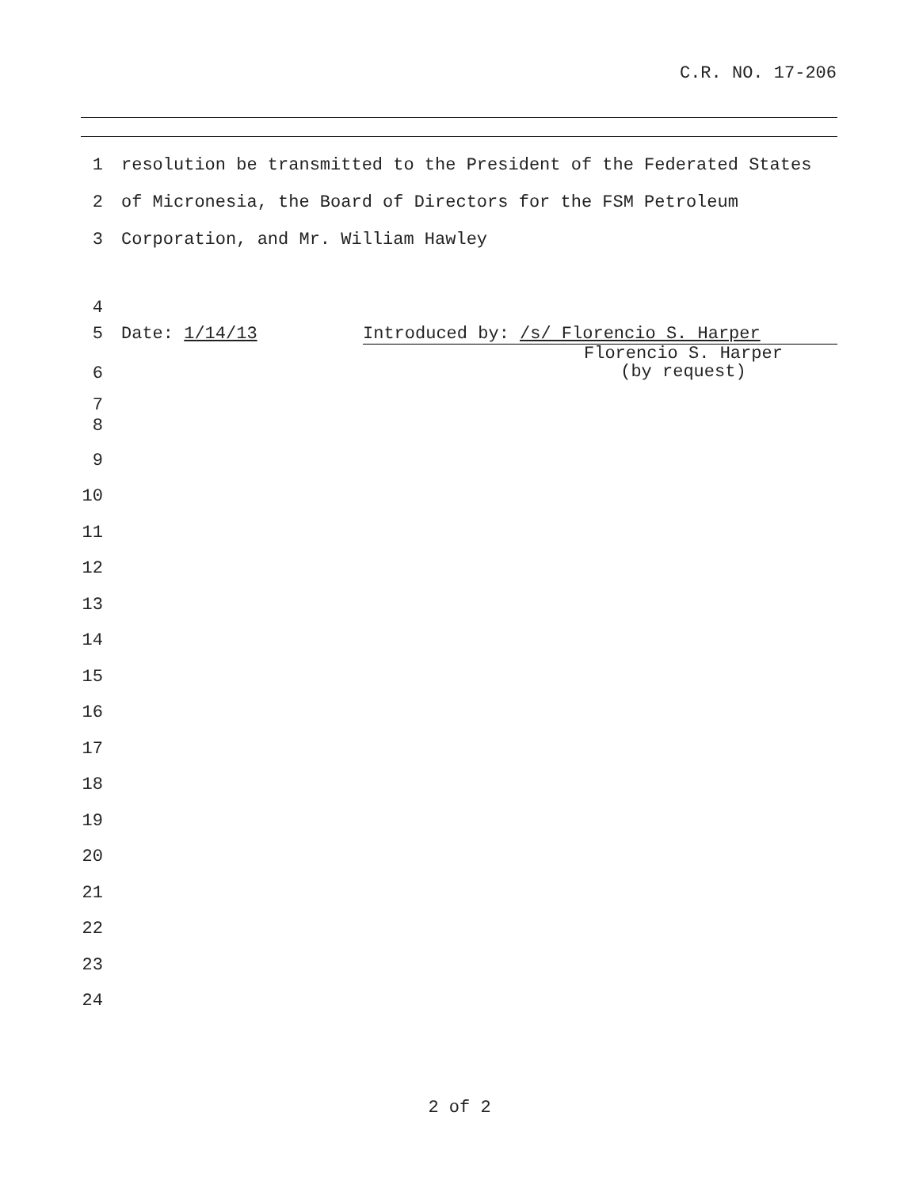C.R. NO. 17-206
1 resolution be transmitted to the President of the Federated States
2 of Micronesia, the Board of Directors for the FSM Petroleum
3 Corporation, and Mr. William Hawley
4
5 Date: 1/14/13 Introduced by: /s/ Florencio S. Harper
6 Florencio S. Harper
(by request)
7
8
9
10
11
12
13
14
15
16
17
18
19
20
21
22
23
24
2 of 2